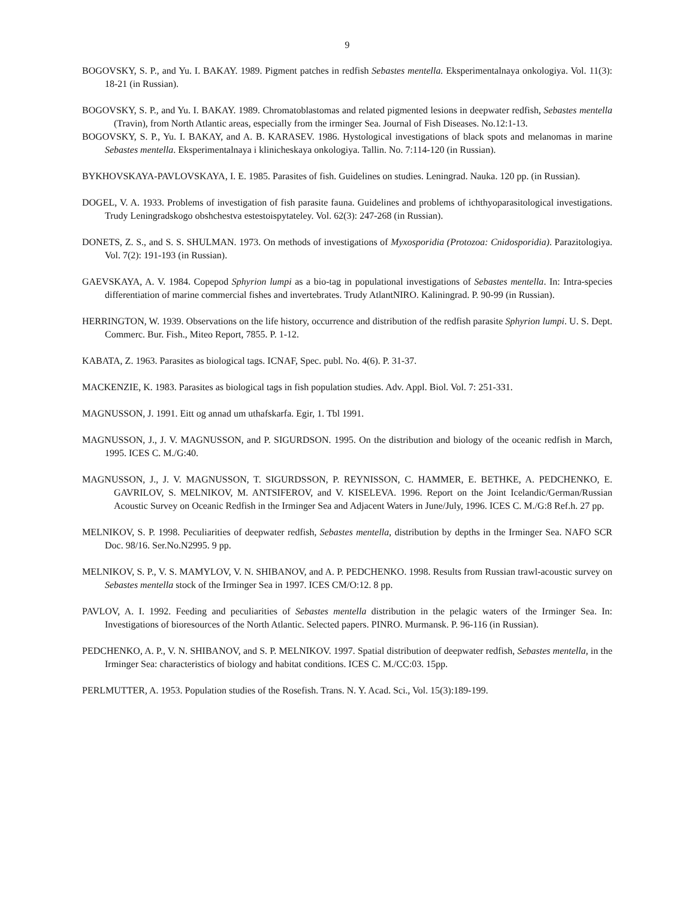9
BOGOVSKY, S. P., and Yu. I. BAKAY. 1989. Pigment patches in redfish Sebastes mentella. Eksperimentalnaya onkologiya. Vol. 11(3): 18-21 (in Russian).
BOGOVSKY, S. P., and Yu. I. BAKAY. 1989. Chromatoblastomas and related pigmented lesions in deepwater redfish, Sebastes mentella (Travin), from North Atlantic areas, especially from the irminger Sea. Journal of Fish Diseases. No.12:1-13.
BOGOVSKY, S. P., Yu. I. BAKAY, and A. B. KARASEV. 1986. Hystological investigations of black spots and melanomas in marine Sebastes mentella. Eksperimentalnaya i klinicheskaya onkologiya. Tallin. No. 7:114-120 (in Russian).
BYKHOVSKAYA-PAVLOVSKAYA, I. E. 1985. Parasites of fish. Guidelines on studies. Leningrad. Nauka. 120 pp. (in Russian).
DOGEL, V. A. 1933. Problems of investigation of fish parasite fauna. Guidelines and problems of ichthyoparasitological investigations. Trudy Leningradskogo obshchestva estestoispytateley. Vol. 62(3): 247-268 (in Russian).
DONETS, Z. S., and S. S. SHULMAN. 1973. On methods of investigations of Myxosporidia (Protozoa: Cnidosporidia). Parazitologiya. Vol. 7(2): 191-193 (in Russian).
GAEVSKAYA, A. V. 1984. Copepod Sphyrion lumpi as a bio-tag in populational investigations of Sebastes mentella. In: Intra-species differentiation of marine commercial fishes and invertebrates. Trudy AtlantNIRO. Kaliningrad. P. 90-99 (in Russian).
HERRINGTON, W. 1939. Observations on the life history, occurrence and distribution of the redfish parasite Sphyrion lumpi. U. S. Dept. Commerc. Bur. Fish., Miteo Report, 7855. P. 1-12.
KABATA, Z. 1963. Parasites as biological tags. ICNAF, Spec. publ. No. 4(6). P. 31-37.
MACKENZIE, K. 1983. Parasites as biological tags in fish population studies. Adv. Appl. Biol. Vol. 7: 251-331.
MAGNUSSON, J. 1991. Eitt og annad um uthafskarfa. Egir, 1. Tbl 1991.
MAGNUSSON, J., J. V. MAGNUSSON, and P. SIGURDSON. 1995. On the distribution and biology of the oceanic redfish in March, 1995. ICES C. M./G:40.
MAGNUSSON, J., J. V. MAGNUSSON, T. SIGURDSSON, P. REYNISSON, C. HAMMER, E. BETHKE, A. PEDCHENKO, E. GAVRILOV, S. MELNIKOV, M. ANTSIFEROV, and V. KISELEVA. 1996. Report on the Joint Icelandic/German/Russian Acoustic Survey on Oceanic Redfish in the Irminger Sea and Adjacent Waters in June/July, 1996. ICES C. M./G:8 Ref.h. 27 pp.
MELNIKOV, S. P. 1998. Peculiarities of deepwater redfish, Sebastes mentella, distribution by depths in the Irminger Sea. NAFO SCR Doc. 98/16. Ser.No.N2995. 9 pp.
MELNIKOV, S. P., V. S. MAMYLOV, V. N. SHIBANOV, and A. P. PEDCHENKO. 1998. Results from Russian trawl-acoustic survey on Sebastes mentella stock of the Irminger Sea in 1997. ICES CM/O:12. 8 pp.
PAVLOV, A. I. 1992. Feeding and peculiarities of Sebastes mentella distribution in the pelagic waters of the Irminger Sea. In: Investigations of bioresources of the North Atlantic. Selected papers. PINRO. Murmansk. P. 96-116 (in Russian).
PEDCHENKO, A. P., V. N. SHIBANOV, and S. P. MELNIKOV. 1997. Spatial distribution of deepwater redfish, Sebastes mentella, in the Irminger Sea: characteristics of biology and habitat conditions. ICES C. M./CC:03. 15pp.
PERLMUTTER, A. 1953. Population studies of the Rosefish. Trans. N. Y. Acad. Sci., Vol. 15(3):189-199.